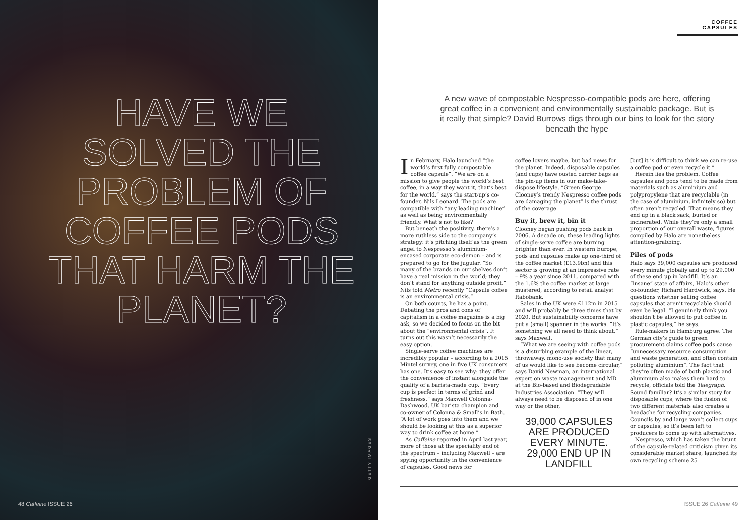HAVE WE SOLVED THE PROBLEM OF COFFEE PODS THAT HARM THE PLANET?
GETTY IMAGES
48 Caffeine ISSUE 26
COFFEE CAPSULES
A new wave of compostable Nespresso-compatible pods are here, offering great coffee in a convenient and environmentally sustainable package. But is it really that simple? David Burrows digs through our bins to look for the story beneath the hype
In February, Halo launched “the world’s first fully compostable coffee capsule”. “We are on a mission to give people the world’s best coffee, in a way they want it, that’s best for the world,” says the start-up’s co-founder, Nils Leonard. The pods are compatible with “any leading machine” as well as being environmentally friendly. What’s not to like?
But beneath the positivity, there’s a more ruthless side to the company’s strategy: it’s pitching itself as the green angel to Nespresso’s aluminium-encased corporate eco-demon – and is prepared to go for the jugular. “So many of the brands on our shelves don’t have a real mission in the world; they don’t stand for anything outside profit,” Nils told Metro recently “Capsule coffee is an environmental crisis.”
On both counts, he has a point. Debating the pros and cons of capitalism in a coffee magazine is a big ask, so we decided to focus on the bit about the “environmental crisis”. It turns out this wasn’t necessarily the easy option.
Single-serve coffee machines are incredibly popular – according to a 2015 Mintel survey, one in five UK consumers has one. It’s easy to see why: they offer the convenience of instant alongside the quality of a barista-made cup. “Every cup is perfect in terms of grind and freshness,” says Maxwell Colonna-Dashwood, UK barista champion and co-owner of Colonna & Small’s in Bath. “A lot of work goes into them and we should be looking at this as a superior way to drink coffee at home.”
As Caffeine reported in April last year, more of those at the speciality end of the spectrum – including Maxwell – are spying opportunity in the convenience of capsules. Good news for
coffee lovers maybe, but bad news for the planet. Indeed, disposable capsules (and cups) have ousted carrier bags as the pin-up items in our make-take-dispose lifestyle. “Green George Clooney’s trendy Nespresso coffee pods are damaging the planet” is the thrust of the coverage.
Buy it, brew it, bin it
Clooney began pushing pods back in 2006. A decade on, these leading lights of single-serve coffee are burning brighter than ever. In western Europe, pods and capsules make up one-third of the coffee market (£13.9bn) and this sector is growing at an impressive rate – 9% a year since 2011, compared with the 1.6% the coffee market at large mustered, according to retail analyst Rabobank.
Sales in the UK were £112m in 2015 and will probably be three times that by 2020. But sustainability concerns have put a (small) spanner in the works. “It’s something we all need to think about,” says Maxwell.
“What we are seeing with coffee pods is a disturbing example of the linear, throwaway, mono-use society that many of us would like to see become circular,” says David Newman, an international expert on waste management and MD at the Bio-based and Biodegradable Industries Association. “They will always need to be disposed of in one way or the other,
39,000 CAPSULES ARE PRODUCED EVERY MINUTE. 29,000 END UP IN LANDFILL
[but] it is difficult to think we can re-use a coffee pod or even recycle it.”
Herein lies the problem. Coffee capsules and pods tend to be made from materials such as aluminium and polypropylene that are recyclable (in the case of aluminium, infinitely so) but often aren’t recycled. That means they end up in a black sack, buried or incinerated. While they’re only a small proportion of our overall waste, figures compiled by Halo are nonetheless attention-grabbing.
Piles of pods
Halo says 39,000 capsules are produced every minute globally and up to 29,000 of these end up in landfill. It’s an “insane” state of affairs, Halo’s other co-founder, Richard Hardwick, says. He questions whether selling coffee capsules that aren’t recyclable should even be legal. “I genuinely think you shouldn’t be allowed to put coffee in plastic capsules,” he says.
Rule-makers in Hamburg agree. The German city’s guide to green procurement claims coffee pods cause “unnecessary resource consumption and waste generation, and often contain polluting aluminium”. The fact that they’re often made of both plastic and aluminium also makes them hard to recycle, officials told the Telegraph. Sound familiar? It’s a similar story for disposable cups, where the fusion of two different materials also creates a headache for recycling companies. Councils by and large won’t collect cups or capsules, so it’s been left to producers to come up with alternatives.
Nespresso, which has taken the brunt of the capsule-related criticism given its considerable market share, launched its own recycling scheme 25
ISSUE 26 Caffeine 49